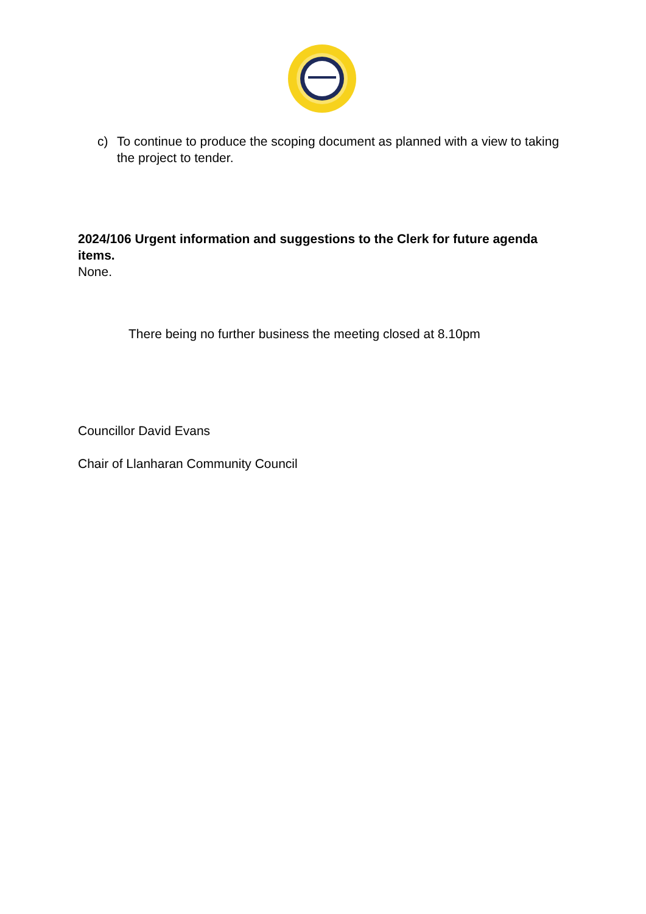c) To continue to produce the scoping document as planned with a view to taking the project to tender.
2024/106 Urgent information and suggestions to the Clerk for future agenda items.
None.
There being no further business the meeting closed at 8.10pm
Councillor David Evans
Chair of Llanharan Community Council